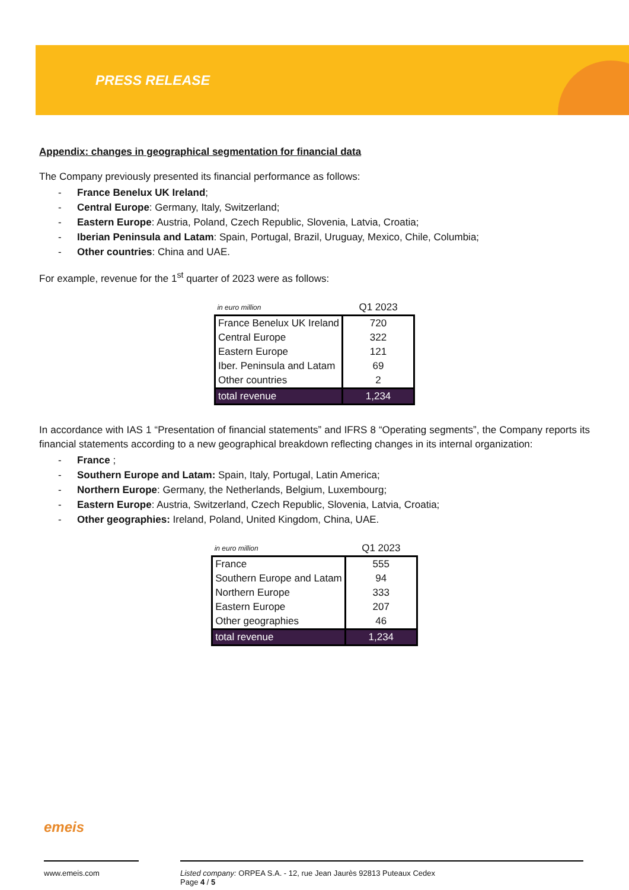PRESS RELEASE
Appendix: changes in geographical segmentation for financial data
The Company previously presented its financial performance as follows:
- France Benelux UK Ireland;
- Central Europe: Germany, Italy, Switzerland;
- Eastern Europe: Austria, Poland, Czech Republic, Slovenia, Latvia, Croatia;
- Iberian Peninsula and Latam: Spain, Portugal, Brazil, Uruguay, Mexico, Chile, Columbia;
- Other countries: China and UAE.
For example, revenue for the 1<sup>st</sup> quarter of 2023 were as follows:
| in euro million | Q1 2023 |
| France Benelux UK Ireland | 720 |
| Central Europe | 322 |
| Eastern Europe | 121 |
| Iber. Peninsula and Latam | 69 |
| Other countries | 2 |
| total revenue | 1,234 |
In accordance with IAS 1 “Presentation of financial statements” and IFRS 8 “Operating segments”, the Company reports its financial statements according to a new geographical breakdown reflecting changes in its internal organization:
- France ;
- Southern Europe and Latam: Spain, Italy, Portugal, Latin America;
- Northern Europe: Germany, the Netherlands, Belgium, Luxembourg;
- Eastern Europe: Austria, Switzerland, Czech Republic, Slovenia, Latvia, Croatia;
- Other geographies: Ireland, Poland, United Kingdom, China, UAE.
| in euro million | Q1 2023 |
| France | 555 |
| Southern Europe and Latam | 94 |
| Northern Europe | 333 |
| Eastern Europe | 207 |
| Other geographies | 46 |
| total revenue | 1,234 |
emeis
www.emeis.com
Listed company: ORPEA S.A. - 12, rue Jean Jaurès 92813 Puteaux Cedex
Page 4 / 5